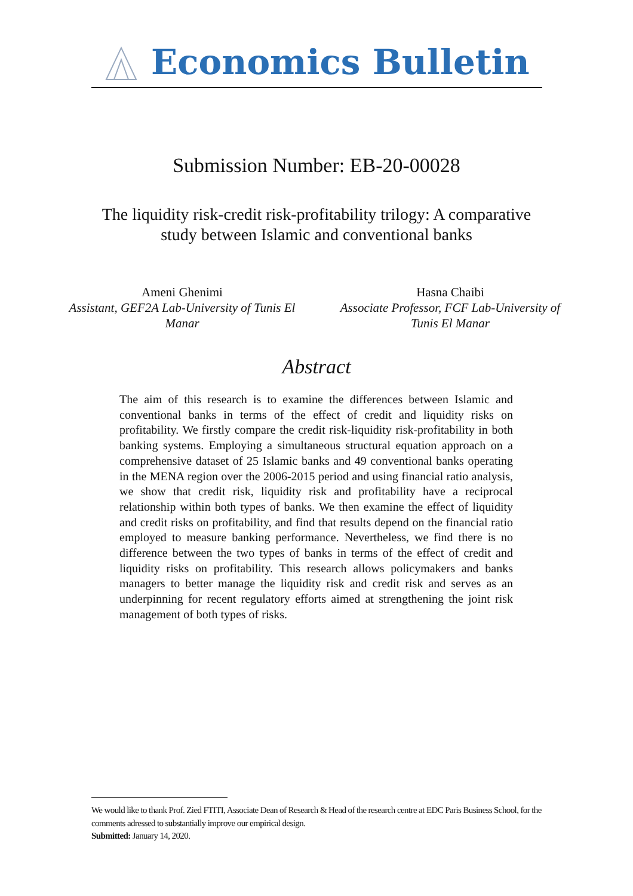Economics Bulletin
Submission Number: EB-20-00028
The liquidity risk-credit risk-profitability trilogy: A comparative
study between Islamic and conventional banks
Ameni Ghenimi
Assistant, GEF2A Lab-University of Tunis El Manar
Hasna Chaibi
Associate Professor, FCF Lab-University of Tunis El Manar
Abstract
The aim of this research is to examine the differences between Islamic and conventional banks in terms of the effect of credit and liquidity risks on profitability. We firstly compare the credit risk-liquidity risk-profitability in both banking systems. Employing a simultaneous structural equation approach on a comprehensive dataset of 25 Islamic banks and 49 conventional banks operating in the MENA region over the 2006-2015 period and using financial ratio analysis, we show that credit risk, liquidity risk and profitability have a reciprocal relationship within both types of banks. We then examine the effect of liquidity and credit risks on profitability, and find that results depend on the financial ratio employed to measure banking performance. Nevertheless, we find there is no difference between the two types of banks in terms of the effect of credit and liquidity risks on profitability. This research allows policymakers and banks managers to better manage the liquidity risk and credit risk and serves as an underpinning for recent regulatory efforts aimed at strengthening the joint risk management of both types of risks.
We would like to thank Prof. Zied FTITI, Associate Dean of Research & Head of the research centre at EDC Paris Business School, for the comments adressed to substantially improve our empirical design.
Submitted: January 14, 2020.